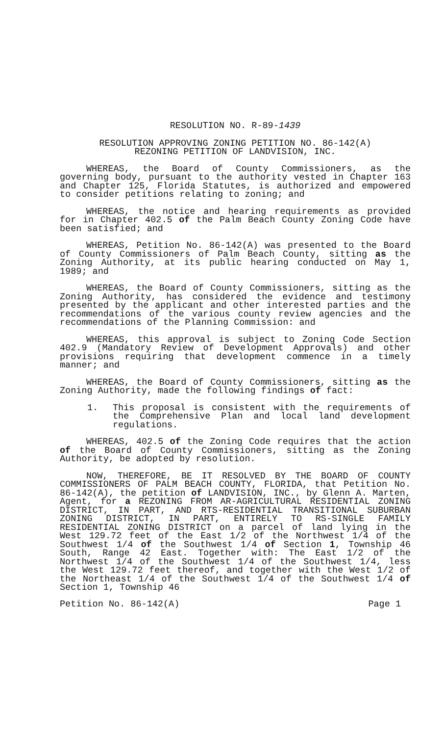RESOLUTION NO. R-89-1439
RESOLUTION APPROVING ZONING PETITION NO. 86-142(A)
REZONING PETITION OF LANDVISION, INC.
WHEREAS, the Board of County Commissioners, as the governing body, pursuant to the authority vested in Chapter 163 and Chapter 125, Florida Statutes, is authorized and empowered to consider petitions relating to zoning; and
WHEREAS, the notice and hearing requirements as provided for in Chapter 402.5 of the Palm Beach County Zoning Code have been satisfied; and
WHEREAS, Petition No. 86-142(A) was presented to the Board of County Commissioners of Palm Beach County, sitting as the Zoning Authority, at its public hearing conducted on May 1, 1989; and
WHEREAS, the Board of County Commissioners, sitting as the Zoning Authority, has considered the evidence and testimony presented by the applicant and other interested parties and the recommendations of the various county review agencies and the recommendations of the Planning Commission: and
WHEREAS, this approval is subject to Zoning Code Section 402.9 (Mandatory Review of Development Approvals) and other provisions requiring that development commence in a timely manner; and
WHEREAS, the Board of County Commissioners, sitting as the Zoning Authority, made the following findings of fact:
1. This proposal is consistent with the requirements of the Comprehensive Plan and local land development regulations.
WHEREAS, 402.5 of the Zoning Code requires that the action of the Board of County Commissioners, sitting as the Zoning Authority, be adopted by resolution.
NOW, THEREFORE, BE IT RESOLVED BY THE BOARD OF COUNTY COMMISSIONERS OF PALM BEACH COUNTY, FLORIDA, that Petition No. 86-142(A), the petition of LANDVISION, INC., by Glenn A. Marten, Agent, for a REZONING FROM AR-AGRICULTURAL RESIDENTIAL ZONING DISTRICT, IN PART, AND RTS-RESIDENTIAL TRANSITIONAL SUBURBAN ZONING DISTRICT, IN PART, ENTIRELY TO RS-SINGLE FAMILY RESIDENTIAL ZONING DISTRICT on a parcel of land lying in the West 129.72 feet of the East 1/2 of the Northwest 1/4 of the Southwest 1/4 of the Southwest 1/4 of Section 1, Township 46 South, Range 42 East. Together with: The East 1/2 of the Northwest 1/4 of the Southwest 1/4 of the Southwest 1/4, less the West 129.72 feet thereof, and together with the West 1/2 of the Northeast 1/4 of the Southwest 1/4 of the Southwest 1/4 of Section 1, Township 46
Petition No. 86-142(A) Page 1